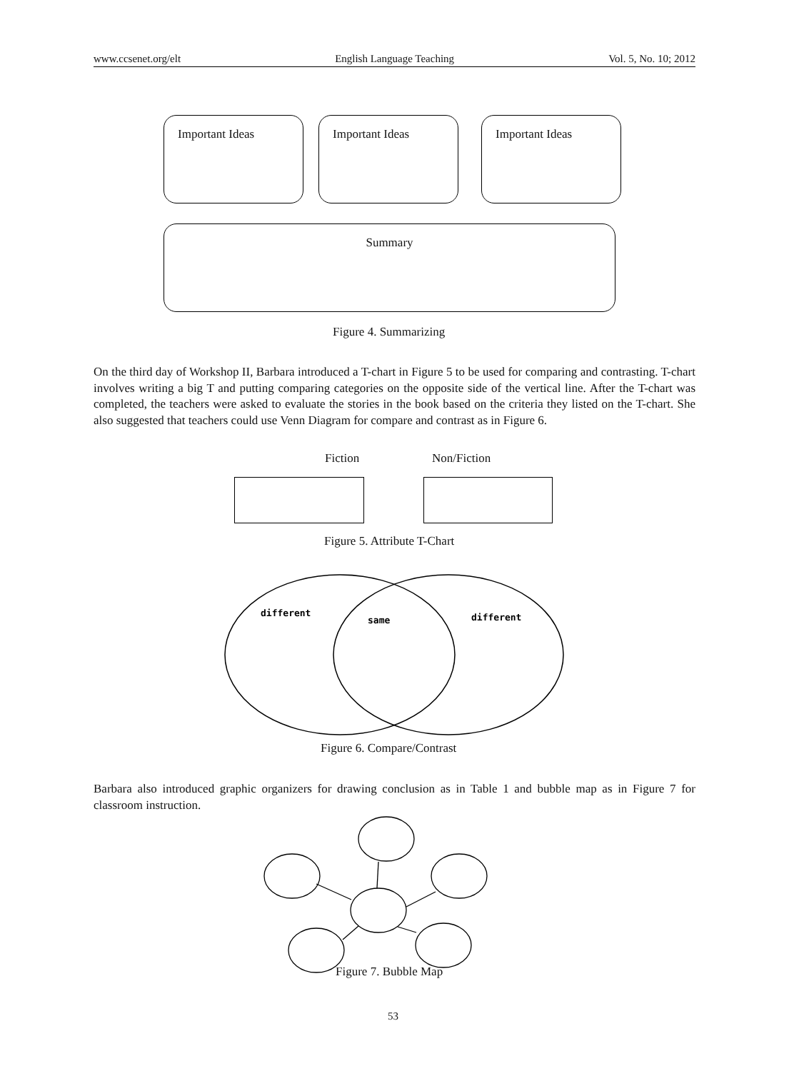www.ccsenet.org/elt English Language Teaching Vol. 5, No. 10; 2012
Important Ideas Important Ideas Important Ideas
Summary
Figure 4. Summarizing
On the third day of Workshop II, Barbara introduced a T-chart in Figure 5 to be used for comparing and contrasting. T-chart involves writing a big T and putting comparing categories on the opposite side of the vertical line. After the T-chart was completed, the teachers were asked to evaluate the stories in the book based on the criteria they listed on the T-chart. She also suggested that teachers could use Venn Diagram for compare and contrast as in Figure 6.
Fiction Non/Fiction
Figure 5. Attribute T-Chart
different
same
different
Figure 6. Compare/Contrast
Barbara also introduced graphic organizers for drawing conclusion as in Table 1 and bubble map as in Figure 7 for classroom instruction.
Figure 7. Bubble Map
53